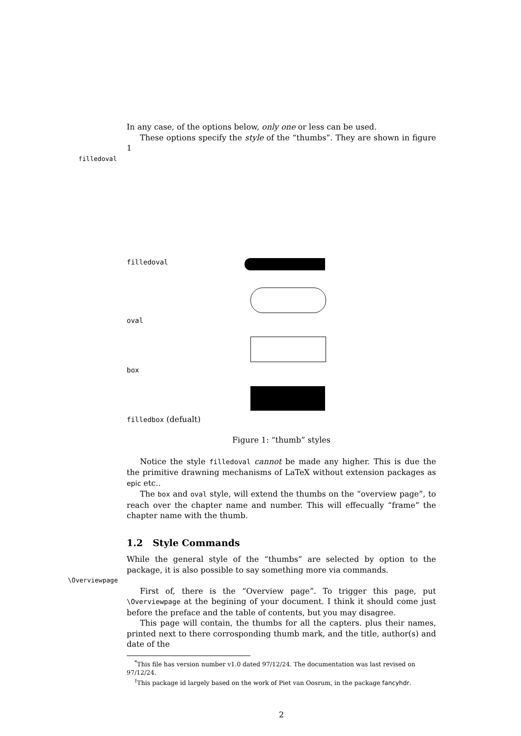In any case, of the options below, only one or less can be used.
These options specify the style of the “thumbs”. They are shown in figure 1
filledoval
filledoval
oval
box
filledbox (defualt)
Figure 1: “thumb” styles
Notice the style filledoval cannot be made any higher. This is due the the primitive drawning mechanisms of LaTeX without extension packages as epic etc..
The box and oval style, will extend the thumbs on the “overview page”, to reach over the chapter name and number. This will effecually “frame” the chapter name with the thumb.
1.2 Style Commands
While the general style of the “thumbs” are selected by option to the package, it is also possible to say something more via commands.
\Overviewpage
First of, there is the “Overview page”. To trigger this page, put \Overviewpage at the begining of your document. I think it should come just before the preface and the table of contents, but you may disagree.
This page will contain, the thumbs for all the capters. plus their names, printed next to there corrosponding thumb mark, and the title, author(s) and date of the
<sup>*</sup> This file has version number v1.0 dated 97/12/24. The documentation was last revised on 97/12/24.
<sup>†</sup> This package id largely based on the work of Piet van Oosrum, in the package fancyhdr.
2